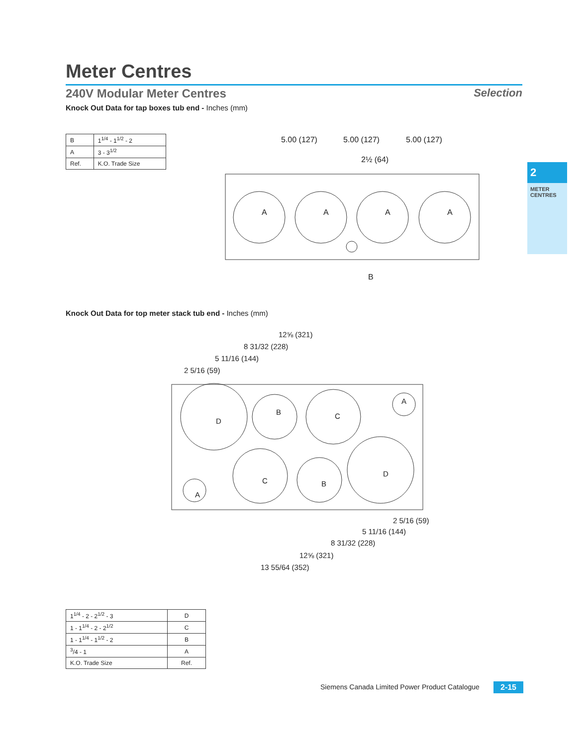Meter Centres
240V Modular Meter Centres Selection
Knock Out Data for tap boxes tub end - Inches (mm)
| B | 1<sup>1/4</sup> - 1<sup>1/2</sup> - 2 |
| A | 3 - 3<sup>1/2</sup> |
| Ref. | K.O. Trade Size |
2
METER CENTRES
A
A
A
A
B
5.00 (127)
5.00 (127)
5.00 (127)
2½ (64)
Knock Out Data for top meter stack tub end - Inches (mm)
D
B
C
A
C
B
D
A
12⅝ (321)
8 31/32 (228)
5 11/16 (144)
2 5/16 (59)
2 5/16 (59)
5 11/16 (144)
8 31/32 (228)
12⅝ (321)
13 55/64 (352)
| 1<sup>1/4</sup> - 2 - 2<sup>1/2</sup> - 3 | D |
| 1 - 1<sup>1/4</sup> - 2 - 2<sup>1/2</sup> | C |
| 1 - 1<sup>1/4</sup> - 1<sup>1/2</sup> - 2 | B |
| <sup>3</sup>/4 - 1 | A |
| K.O. Trade Size | Ref. |
Siemens Canada Limited Power Product Catalogue
2-15